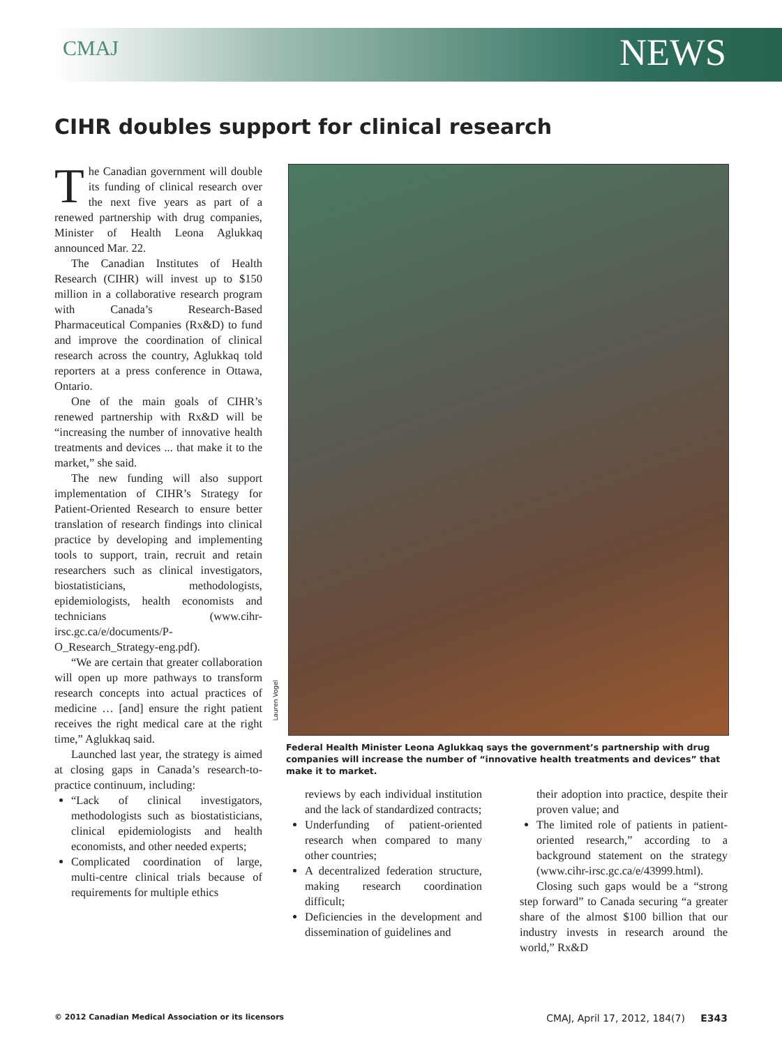CMAJ NEWS
CIHR doubles support for clinical research
The Canadian government will double its funding of clinical research over the next five years as part of a renewed partnership with drug companies, Minister of Health Leona Aglukkaq announced Mar. 22.
The Canadian Institutes of Health Research (CIHR) will invest up to $150 million in a collaborative research program with Canada’s Research-Based Pharmaceutical Companies (Rx&D) to fund and improve the coordination of clinical research across the country, Aglukkaq told reporters at a press conference in Ottawa, Ontario.
One of the main goals of CIHR’s renewed partnership with Rx&D will be “increasing the number of innovative health treatments and devices ... that make it to the market,” she said.
The new funding will also support implementation of CIHR’s Strategy for Patient-Oriented Research to ensure better translation of research findings into clinical practice by developing and implementing tools to support, train, recruit and retain researchers such as clinical investigators, biostatisticians, methodologists, epidemiologists, health economists and technicians (www.cihr-irsc.gc.ca/e/documents/P-O_Research_Strategy-eng.pdf).
“We are certain that greater collaboration will open up more pathways to transform research concepts into actual practices of medicine … [and] ensure the right patient receives the right medical care at the right time,” Aglukkaq said.
Launched last year, the strategy is aimed at closing gaps in Canada’s research-to-practice continuum, including:
“Lack of clinical investigators, methodologists such as biostatisticians, clinical epidemiologists and health economists, and other needed experts;
Complicated coordination of large, multi-centre clinical trials because of requirements for multiple ethics
Lauren Vogel
Federal Health Minister Leona Aglukkaq says the government’s partnership with drug companies will increase the number of “innovative health treatments and devices” that make it to market.
reviews by each individual institution and the lack of standardized contracts;
Underfunding of patient-oriented research when compared to many other countries;
A decentralized federation structure, making research coordination difficult;
Deficiencies in the development and dissemination of guidelines and
their adoption into practice, despite their proven value; and
The limited role of patients in patient-oriented research,” according to a background statement on the strategy (www.cihr-irsc.gc.ca/e/43999.html).
Closing such gaps would be a “strong step forward” to Canada securing “a greater share of the almost $100 billion that our industry invests in research around the world,” Rx&D
© 2012 Canadian Medical Association or its licensors CMAJ, April 17, 2012, 184(7) E343